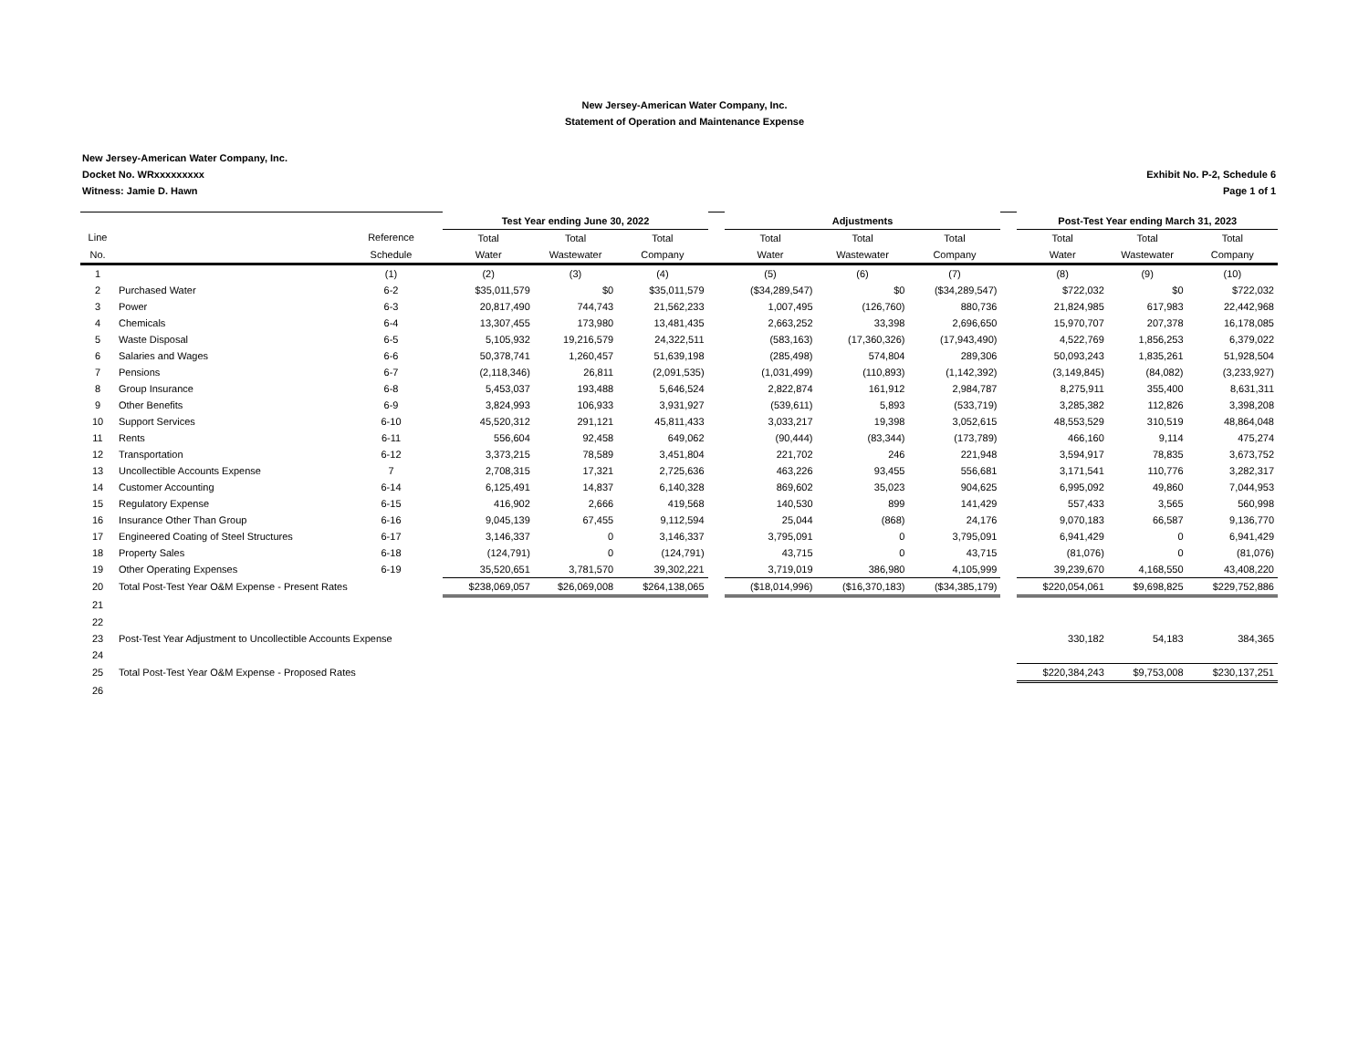New Jersey-American Water Company, Inc.
Statement of Operation and Maintenance Expense
New Jersey-American Water Company, Inc.
Docket No. WRxxxxxxxxx
Witness: Jamie D. Hawn
Exhibit No. P-2, Schedule 6
Page 1 of 1
| | | | | Test Year ending June 30, 2022 | | | | Adjustments | | | | Post-Test Year ending March 31, 2023 | | |
| Line | | Reference | | Total | Total | Total | | Total | Total | Total | | Total | Total | Total |
| No. | | Schedule | | Water | Wastewater | Company | | Water | Wastewater | Company | | Water | Wastewater | Company |
| 1 | | (1) | | (2) | (3) | (4) | | (5) | (6) | (7) | | (8) | (9) | (10) |
| 2 | Purchased Water | 6-2 | | $35,011,579 | $0 | $35,011,579 | | ($34,289,547) | $0 | ($34,289,547) | | $722,032 | $0 | $722,032 |
| 3 | Power | 6-3 | | 20,817,490 | 744,743 | 21,562,233 | | 1,007,495 | (126,760) | 880,736 | | 21,824,985 | 617,983 | 22,442,968 |
| 4 | Chemicals | 6-4 | | 13,307,455 | 173,980 | 13,481,435 | | 2,663,252 | 33,398 | 2,696,650 | | 15,970,707 | 207,378 | 16,178,085 |
| 5 | Waste Disposal | 6-5 | | 5,105,932 | 19,216,579 | 24,322,511 | | (583,163) | (17,360,326) | (17,943,490) | | 4,522,769 | 1,856,253 | 6,379,022 |
| 6 | Salaries and Wages | 6-6 | | 50,378,741 | 1,260,457 | 51,639,198 | | (285,498) | 574,804 | 289,306 | | 50,093,243 | 1,835,261 | 51,928,504 |
| 7 | Pensions | 6-7 | | (2,118,346) | 26,811 | (2,091,535) | | (1,031,499) | (110,893) | (1,142,392) | | (3,149,845) | (84,082) | (3,233,927) |
| 8 | Group Insurance | 6-8 | | 5,453,037 | 193,488 | 5,646,524 | | 2,822,874 | 161,912 | 2,984,787 | | 8,275,911 | 355,400 | 8,631,311 |
| 9 | Other Benefits | 6-9 | | 3,824,993 | 106,933 | 3,931,927 | | (539,611) | 5,893 | (533,719) | | 3,285,382 | 112,826 | 3,398,208 |
| 10 | Support Services | 6-10 | | 45,520,312 | 291,121 | 45,811,433 | | 3,033,217 | 19,398 | 3,052,615 | | 48,553,529 | 310,519 | 48,864,048 |
| 11 | Rents | 6-11 | | 556,604 | 92,458 | 649,062 | | (90,444) | (83,344) | (173,789) | | 466,160 | 9,114 | 475,274 |
| 12 | Transportation | 6-12 | | 3,373,215 | 78,589 | 3,451,804 | | 221,702 | 246 | 221,948 | | 3,594,917 | 78,835 | 3,673,752 |
| 13 | Uncollectible Accounts Expense | 7 | | 2,708,315 | 17,321 | 2,725,636 | | 463,226 | 93,455 | 556,681 | | 3,171,541 | 110,776 | 3,282,317 |
| 14 | Customer Accounting | 6-14 | | 6,125,491 | 14,837 | 6,140,328 | | 869,602 | 35,023 | 904,625 | | 6,995,092 | 49,860 | 7,044,953 |
| 15 | Regulatory Expense | 6-15 | | 416,902 | 2,666 | 419,568 | | 140,530 | 899 | 141,429 | | 557,433 | 3,565 | 560,998 |
| 16 | Insurance Other Than Group | 6-16 | | 9,045,139 | 67,455 | 9,112,594 | | 25,044 | (868) | 24,176 | | 9,070,183 | 66,587 | 9,136,770 |
| 17 | Engineered Coating of Steel Structures | 6-17 | | 3,146,337 | 0 | 3,146,337 | | 3,795,091 | 0 | 3,795,091 | | 6,941,429 | 0 | 6,941,429 |
| 18 | Property Sales | 6-18 | | (124,791) | 0 | (124,791) | | 43,715 | 0 | 43,715 | | (81,076) | 0 | (81,076) |
| 19 | Other Operating Expenses | 6-19 | | 35,520,651 | 3,781,570 | 39,302,221 | | 3,719,019 | 386,980 | 4,105,999 | | 39,239,670 | 4,168,550 | 43,408,220 |
| 20 | Total Post-Test Year O&M Expense - Present Rates | | | $238,069,057 | $26,069,008 | $264,138,065 | | ($18,014,996) | ($16,370,183) | ($34,385,179) | | $220,054,061 | $9,698,825 | $229,752,886 |
| 21 | | | | | | | | | | | | | | |
| 22 | | | | | | | | | | | | | | |
| 23 | Post-Test Year Adjustment to Uncollectible Accounts Expense | | | | | | | | | | | 330,182 | 54,183 | 384,365 |
| 24 | | | | | | | | | | | | | | |
| 25 | Total Post-Test Year O&M Expense - Proposed Rates | | | | | | | | | | | $220,384,243 | $9,753,008 | $230,137,251 |
| 26 | | | | | | | | | | | | | | |